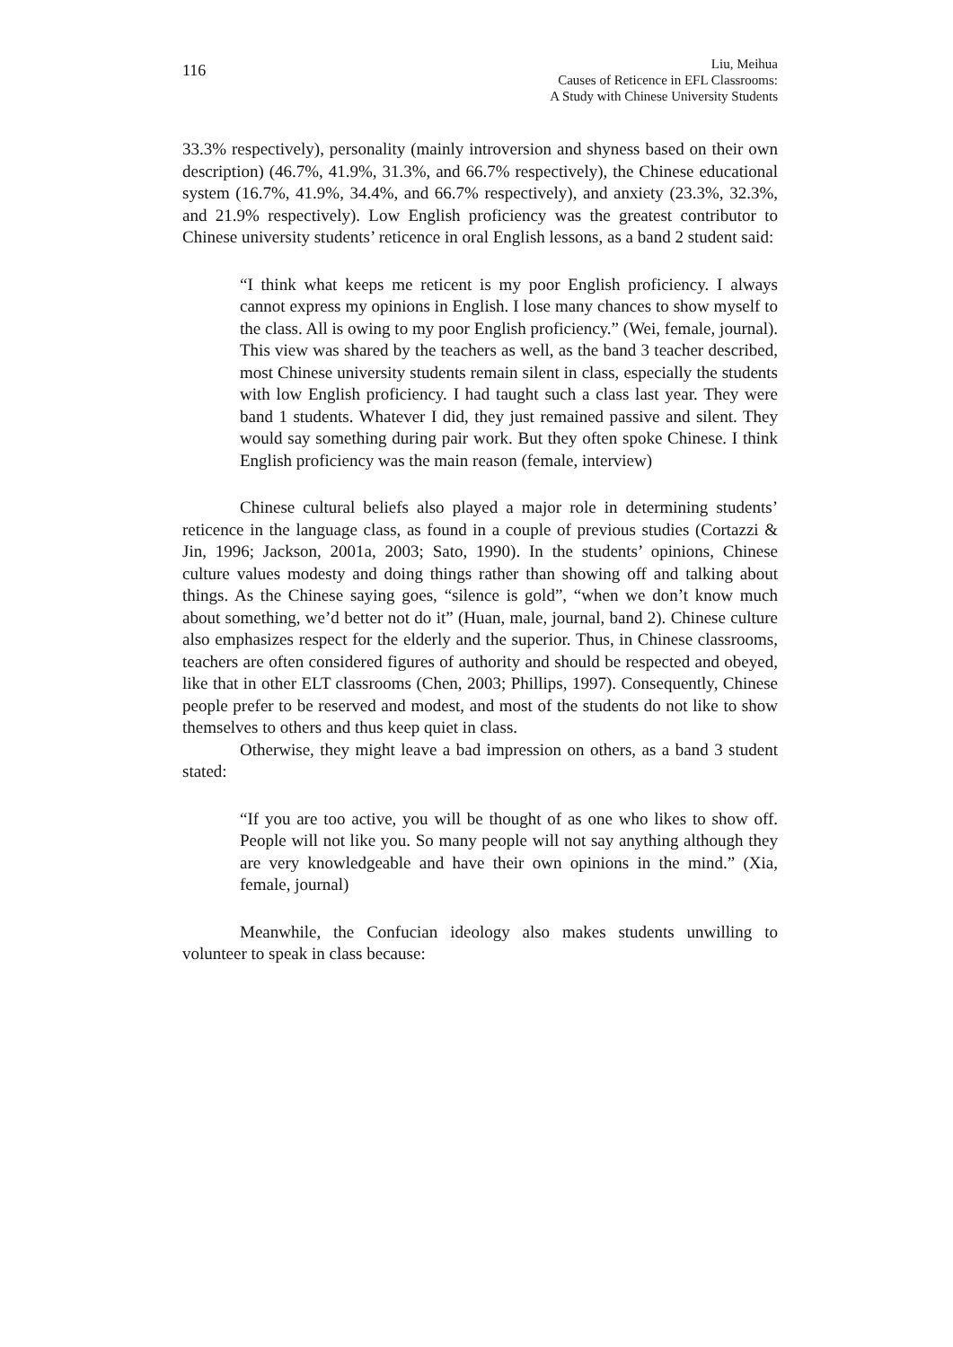116
Liu, Meihua
Causes of Reticence in EFL Classrooms:
A Study with Chinese University Students
33.3% respectively), personality (mainly introversion and shyness based on their own description) (46.7%, 41.9%, 31.3%, and 66.7% respectively), the Chinese educational system (16.7%, 41.9%, 34.4%, and 66.7% respectively), and anxiety (23.3%, 32.3%, and 21.9% respectively). Low English proficiency was the greatest contributor to Chinese university students’ reticence in oral English lessons, as a band 2 student said:
“I think what keeps me reticent is my poor English proficiency. I always cannot express my opinions in English. I lose many chances to show myself to the class. All is owing to my poor English proficiency.” (Wei, female, journal). This view was shared by the teachers as well, as the band 3 teacher described, most Chinese university students remain silent in class, especially the students with low English proficiency. I had taught such a class last year. They were band 1 students. Whatever I did, they just remained passive and silent. They would say something during pair work. But they often spoke Chinese. I think English proficiency was the main reason (female, interview)
Chinese cultural beliefs also played a major role in determining students’ reticence in the language class, as found in a couple of previous studies (Cortazzi & Jin, 1996; Jackson, 2001a, 2003; Sato, 1990). In the students’ opinions, Chinese culture values modesty and doing things rather than showing off and talking about things. As the Chinese saying goes, “silence is gold”, “when we don’t know much about something, we’d better not do it” (Huan, male, journal, band 2). Chinese culture also emphasizes respect for the elderly and the superior. Thus, in Chinese classrooms, teachers are often considered figures of authority and should be respected and obeyed, like that in other ELT classrooms (Chen, 2003; Phillips, 1997). Consequently, Chinese people prefer to be reserved and modest, and most of the students do not like to show themselves to others and thus keep quiet in class.
Otherwise, they might leave a bad impression on others, as a band 3 student stated:
“If you are too active, you will be thought of as one who likes to show off. People will not like you. So many people will not say anything although they are very knowledgeable and have their own opinions in the mind.” (Xia, female, journal)
Meanwhile, the Confucian ideology also makes students unwilling to volunteer to speak in class because: